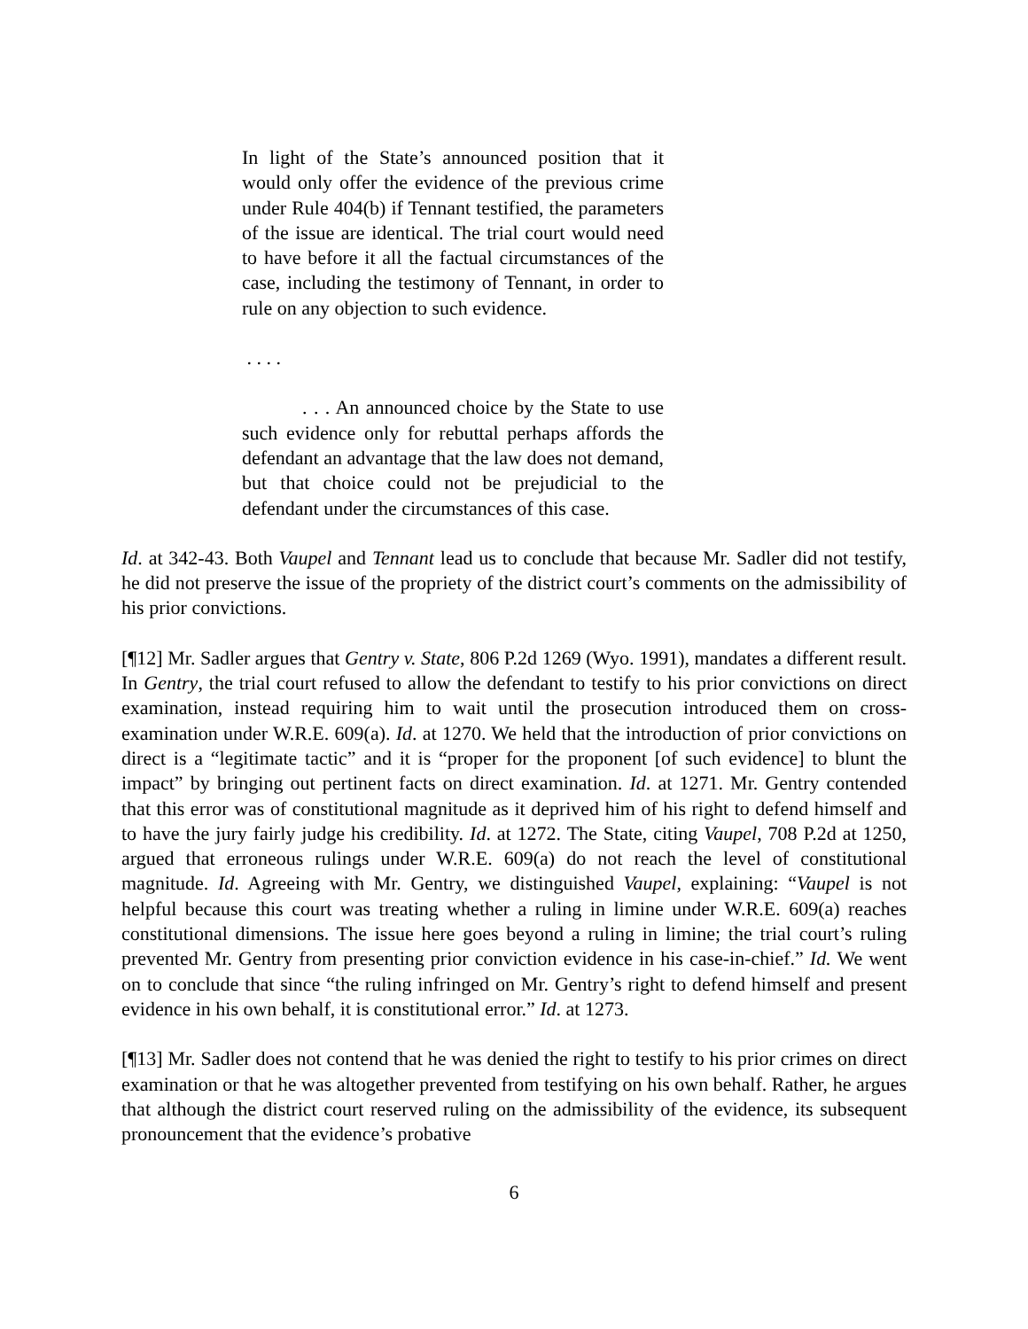In light of the State’s announced position that it would only offer the evidence of the previous crime under Rule 404(b) if Tennant testified, the parameters of the issue are identical. The trial court would need to have before it all the factual circumstances of the case, including the testimony of Tennant, in order to rule on any objection to such evidence.
. . . .
. . . An announced choice by the State to use such evidence only for rebuttal perhaps affords the defendant an advantage that the law does not demand, but that choice could not be prejudicial to the defendant under the circumstances of this case.
Id. at 342-43. Both Vaupel and Tennant lead us to conclude that because Mr. Sadler did not testify, he did not preserve the issue of the propriety of the district court’s comments on the admissibility of his prior convictions.
[¶12] Mr. Sadler argues that Gentry v. State, 806 P.2d 1269 (Wyo. 1991), mandates a different result. In Gentry, the trial court refused to allow the defendant to testify to his prior convictions on direct examination, instead requiring him to wait until the prosecution introduced them on cross-examination under W.R.E. 609(a). Id. at 1270. We held that the introduction of prior convictions on direct is a “legitimate tactic” and it is “proper for the proponent [of such evidence] to blunt the impact” by bringing out pertinent facts on direct examination. Id. at 1271. Mr. Gentry contended that this error was of constitutional magnitude as it deprived him of his right to defend himself and to have the jury fairly judge his credibility. Id. at 1272. The State, citing Vaupel, 708 P.2d at 1250, argued that erroneous rulings under W.R.E. 609(a) do not reach the level of constitutional magnitude. Id. Agreeing with Mr. Gentry, we distinguished Vaupel, explaining: “Vaupel is not helpful because this court was treating whether a ruling in limine under W.R.E. 609(a) reaches constitutional dimensions. The issue here goes beyond a ruling in limine; the trial court’s ruling prevented Mr. Gentry from presenting prior conviction evidence in his case-in-chief.” Id. We went on to conclude that since “the ruling infringed on Mr. Gentry’s right to defend himself and present evidence in his own behalf, it is constitutional error.” Id. at 1273.
[¶13] Mr. Sadler does not contend that he was denied the right to testify to his prior crimes on direct examination or that he was altogether prevented from testifying on his own behalf. Rather, he argues that although the district court reserved ruling on the admissibility of the evidence, its subsequent pronouncement that the evidence’s probative
6